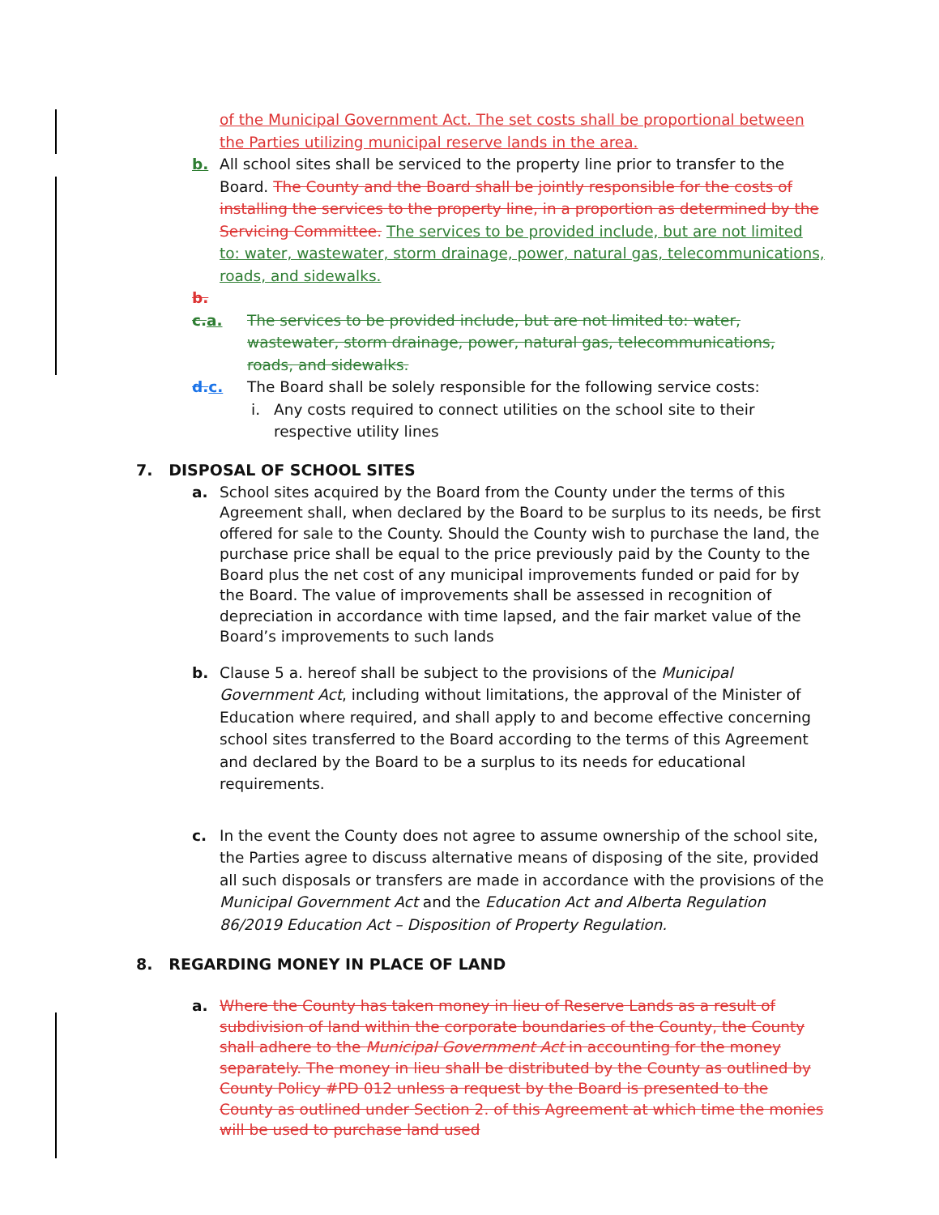of the Municipal Government Act. The set costs shall be proportional between the Parties utilizing municipal reserve lands in the area.
b. All school sites shall be serviced to the property line prior to transfer to the Board. The County and the Board shall be jointly responsible for the costs of installing the services to the property line, in a proportion as determined by the Servicing Committee. The services to be provided include, but are not limited to: water, wastewater, storm drainage, power, natural gas, telecommunications, roads, and sidewalks.
b.
c. a.
The services to be provided include, but are not limited to: water, wastewater, storm drainage, power, natural gas, telecommunications, roads, and sidewalks.
d. c.
The Board shall be solely responsible for the following service costs:
i. Any costs required to connect utilities on the school site to their respective utility lines
7. DISPOSAL OF SCHOOL SITES
a. School sites acquired by the Board from the County under the terms of this Agreement shall, when declared by the Board to be surplus to its needs, be first offered for sale to the County. Should the County wish to purchase the land, the purchase price shall be equal to the price previously paid by the County to the Board plus the net cost of any municipal improvements funded or paid for by the Board. The value of improvements shall be assessed in recognition of depreciation in accordance with time lapsed, and the fair market value of the Board’s improvements to such lands
b. Clause 5 a. hereof shall be subject to the provisions of the Municipal Government Act, including without limitations, the approval of the Minister of Education where required, and shall apply to and become effective concerning school sites transferred to the Board according to the terms of this Agreement and declared by the Board to be a surplus to its needs for educational requirements.
c. In the event the County does not agree to assume ownership of the school site, the Parties agree to discuss alternative means of disposing of the site, provided all such disposals or transfers are made in accordance with the provisions of the Municipal Government Act and the Education Act and Alberta Regulation 86/2019 Education Act – Disposition of Property Regulation.
8. REGARDING MONEY IN PLACE OF LAND
a. Where the County has taken money in lieu of Reserve Lands as a result of subdivision of land within the corporate boundaries of the County, the County shall adhere to the Municipal Government Act in accounting for the money separately. The money in lieu shall be distributed by the County as outlined by County Policy #PD 012 unless a request by the Board is presented to the County as outlined under Section 2. of this Agreement at which time the monies will be used to purchase land used